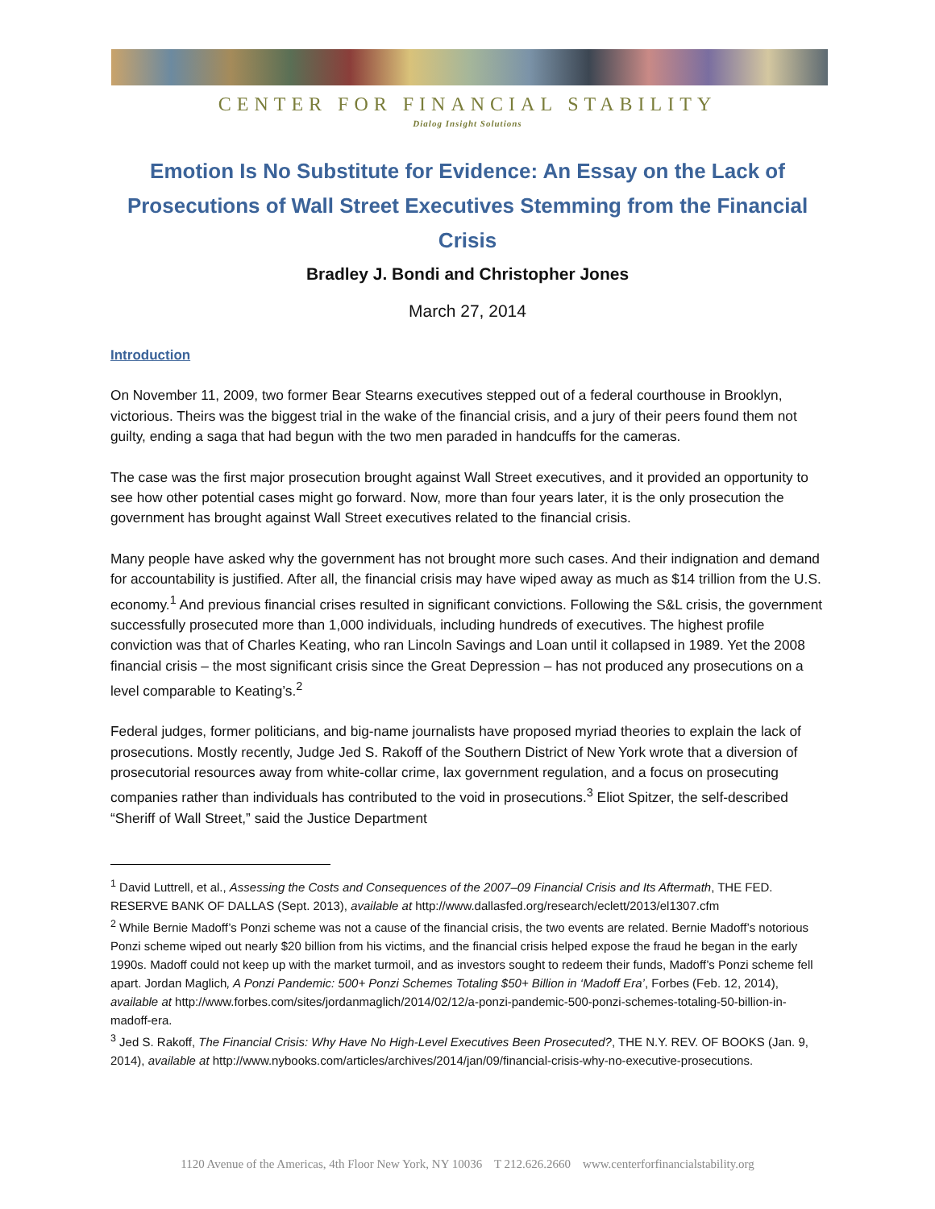CENTER FOR FINANCIAL STABILITY
Dialog Insight Solutions
Emotion Is No Substitute for Evidence: An Essay on the Lack of Prosecutions of Wall Street Executives Stemming from the Financial Crisis
Bradley J. Bondi and Christopher Jones
March 27, 2014
Introduction
On November 11, 2009, two former Bear Stearns executives stepped out of a federal courthouse in Brooklyn, victorious. Theirs was the biggest trial in the wake of the financial crisis, and a jury of their peers found them not guilty, ending a saga that had begun with the two men paraded in handcuffs for the cameras.
The case was the first major prosecution brought against Wall Street executives, and it provided an opportunity to see how other potential cases might go forward. Now, more than four years later, it is the only prosecution the government has brought against Wall Street executives related to the financial crisis.
Many people have asked why the government has not brought more such cases. And their indignation and demand for accountability is justified. After all, the financial crisis may have wiped away as much as $14 trillion from the U.S. economy.<sup>1</sup> And previous financial crises resulted in significant convictions. Following the S&L crisis, the government successfully prosecuted more than 1,000 individuals, including hundreds of executives. The highest profile conviction was that of Charles Keating, who ran Lincoln Savings and Loan until it collapsed in 1989. Yet the 2008 financial crisis – the most significant crisis since the Great Depression – has not produced any prosecutions on a level comparable to Keating’s.<sup>2</sup>
Federal judges, former politicians, and big-name journalists have proposed myriad theories to explain the lack of prosecutions. Mostly recently, Judge Jed S. Rakoff of the Southern District of New York wrote that a diversion of prosecutorial resources away from white-collar crime, lax government regulation, and a focus on prosecuting companies rather than individuals has contributed to the void in prosecutions.<sup>3</sup> Eliot Spitzer, the self-described “Sheriff of Wall Street,” said the Justice Department
<sup>1</sup> David Luttrell, et al., Assessing the Costs and Consequences of the 2007–09 Financial Crisis and Its Aftermath, THE FED. RESERVE BANK OF DALLAS (Sept. 2013), available at http://www.dallasfed.org/research/eclett/2013/el1307.cfm
<sup>2</sup> While Bernie Madoff’s Ponzi scheme was not a cause of the financial crisis, the two events are related. Bernie Madoff’s notorious Ponzi scheme wiped out nearly $20 billion from his victims, and the financial crisis helped expose the fraud he began in the early 1990s. Madoff could not keep up with the market turmoil, and as investors sought to redeem their funds, Madoff’s Ponzi scheme fell apart. Jordan Maglich, A Ponzi Pandemic: 500+ Ponzi Schemes Totaling $50+ Billion in ‘Madoff Era’, Forbes (Feb. 12, 2014), available at http://www.forbes.com/sites/jordanmaglich/2014/02/12/a-ponzi-pandemic-500-ponzi-schemes-totaling-50-billion-in-madoff-era.
<sup>3</sup> Jed S. Rakoff, The Financial Crisis: Why Have No High-Level Executives Been Prosecuted?, THE N.Y. REV. OF BOOKS (Jan. 9, 2014), available at http://www.nybooks.com/articles/archives/2014/jan/09/financial-crisis-why-no-executive-prosecutions.
1120 Avenue of the Americas, 4th Floor New York, NY 10036 T 212.626.2660 www.centerforfinancialstability.org